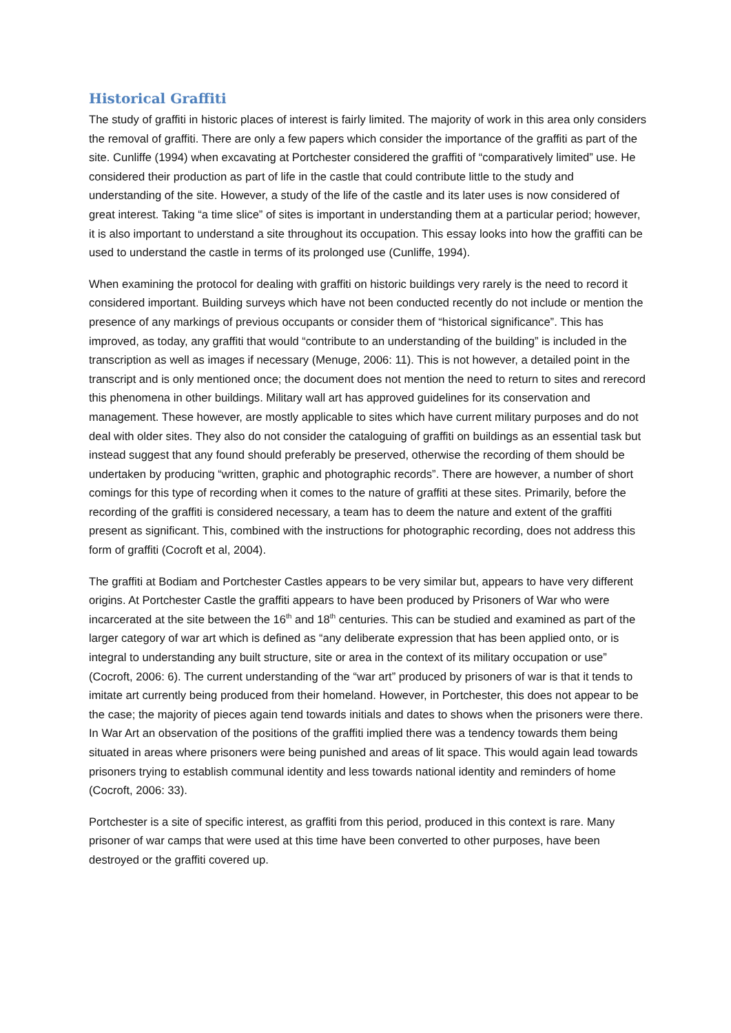Historical Graffiti
The study of graffiti in historic places of interest is fairly limited. The majority of work in this area only considers the removal of graffiti. There are only a few papers which consider the importance of the graffiti as part of the site. Cunliffe (1994) when excavating at Portchester considered the graffiti of “comparatively limited” use. He considered their production as part of life in the castle that could contribute little to the study and understanding of the site. However, a study of the life of the castle and its later uses is now considered of great interest. Taking “a time slice” of sites is important in understanding them at a particular period; however, it is also important to understand a site throughout its occupation. This essay looks into how the graffiti can be used to understand the castle in terms of its prolonged use (Cunliffe, 1994).
When examining the protocol for dealing with graffiti on historic buildings very rarely is the need to record it considered important. Building surveys which have not been conducted recently do not include or mention the presence of any markings of previous occupants or consider them of “historical significance”. This has improved, as today, any graffiti that would “contribute to an understanding of the building” is included in the transcription as well as images if necessary (Menuge, 2006: 11). This is not however, a detailed point in the transcript and is only mentioned once; the document does not mention the need to return to sites and rerecord this phenomena in other buildings. Military wall art has approved guidelines for its conservation and management. These however, are mostly applicable to sites which have current military purposes and do not deal with older sites. They also do not consider the cataloguing of graffiti on buildings as an essential task but instead suggest that any found should preferably be preserved, otherwise the recording of them should be undertaken by producing “written, graphic and photographic records”. There are however, a number of short comings for this type of recording when it comes to the nature of graffiti at these sites. Primarily, before the recording of the graffiti is considered necessary, a team has to deem the nature and extent of the graffiti present as significant. This, combined with the instructions for photographic recording, does not address this form of graffiti (Cocroft et al, 2004).
The graffiti at Bodiam and Portchester Castles appears to be very similar but, appears to have very different origins. At Portchester Castle the graffiti appears to have been produced by Prisoners of War who were incarcerated at the site between the 16<sup>th</sup> and 18<sup>th</sup> centuries. This can be studied and examined as part of the larger category of war art which is defined as “any deliberate expression that has been applied onto, or is integral to understanding any built structure, site or area in the context of its military occupation or use” (Cocroft, 2006: 6). The current understanding of the “war art” produced by prisoners of war is that it tends to imitate art currently being produced from their homeland. However, in Portchester, this does not appear to be the case; the majority of pieces again tend towards initials and dates to shows when the prisoners were there. In War Art an observation of the positions of the graffiti implied there was a tendency towards them being situated in areas where prisoners were being punished and areas of lit space. This would again lead towards prisoners trying to establish communal identity and less towards national identity and reminders of home (Cocroft, 2006: 33).
Portchester is a site of specific interest, as graffiti from this period, produced in this context is rare. Many prisoner of war camps that were used at this time have been converted to other purposes, have been destroyed or the graffiti covered up.